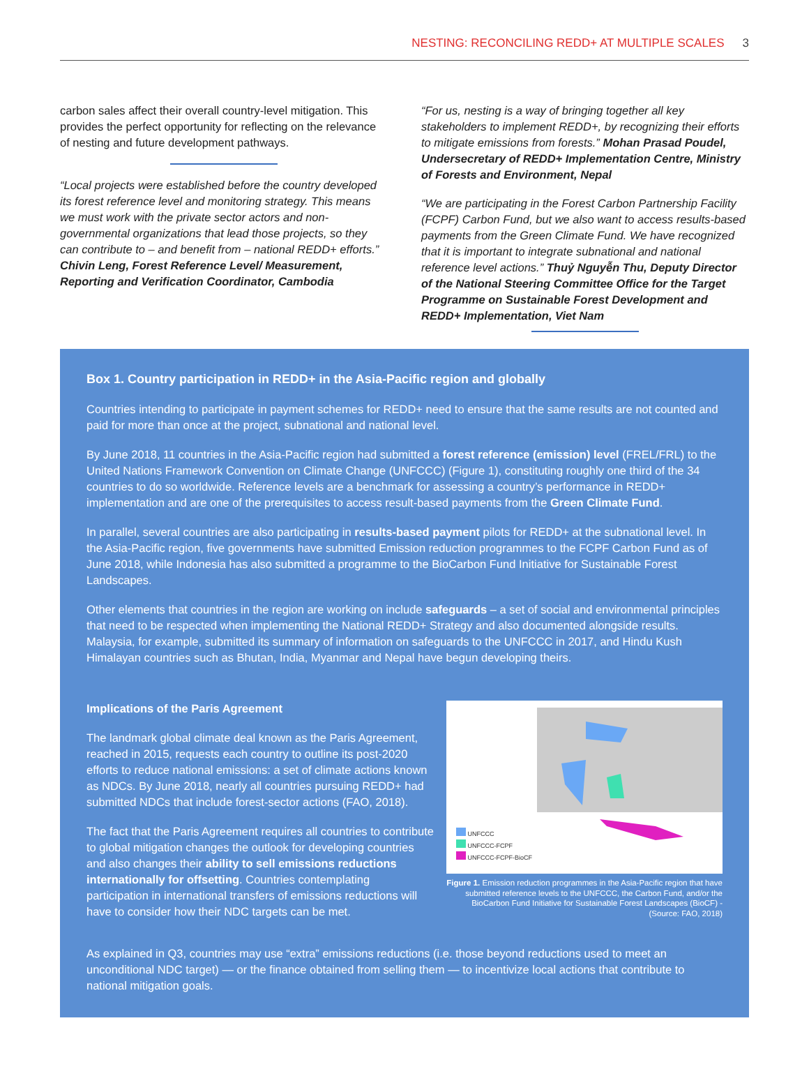NESTING: RECONCILING REDD+ AT MULTIPLE SCALES 3
carbon sales affect their overall country-level mitigation. This provides the perfect opportunity for reflecting on the relevance of nesting and future development pathways.
“Local projects were established before the country developed its forest reference level and monitoring strategy. This means we must work with the private sector actors and non-governmental organizations that lead those projects, so they can contribute to – and benefit from – national REDD+ efforts.” Chivin Leng, Forest Reference Level/ Measurement, Reporting and Verification Coordinator, Cambodia
“For us, nesting is a way of bringing together all key stakeholders to implement REDD+, by recognizing their efforts to mitigate emissions from forests.” Mohan Prasad Poudel, Undersecretary of REDD+ Implementation Centre, Ministry of Forests and Environment, Nepal
“We are participating in the Forest Carbon Partnership Facility (FCPF) Carbon Fund, but we also want to access results-based payments from the Green Climate Fund. We have recognized that it is important to integrate subnational and national reference level actions.” Thuỷ Nguyễn Thu, Deputy Director of the National Steering Committee Office for the Target Programme on Sustainable Forest Development and REDD+ Implementation, Viet Nam
Box 1. Country participation in REDD+ in the Asia-Pacific region and globally
Countries intending to participate in payment schemes for REDD+ need to ensure that the same results are not counted and paid for more than once at the project, subnational and national level.
By June 2018, 11 countries in the Asia-Pacific region had submitted a forest reference (emission) level (FREL/FRL) to the United Nations Framework Convention on Climate Change (UNFCCC) (Figure 1), constituting roughly one third of the 34 countries to do so worldwide. Reference levels are a benchmark for assessing a country’s performance in REDD+ implementation and are one of the prerequisites to access result-based payments from the Green Climate Fund.
In parallel, several countries are also participating in results-based payment pilots for REDD+ at the subnational level. In the Asia-Pacific region, five governments have submitted Emission reduction programmes to the FCPF Carbon Fund as of June 2018, while Indonesia has also submitted a programme to the BioCarbon Fund Initiative for Sustainable Forest Landscapes.
Other elements that countries in the region are working on include safeguards – a set of social and environmental principles that need to be respected when implementing the National REDD+ Strategy and also documented alongside results. Malaysia, for example, submitted its summary of information on safeguards to the UNFCCC in 2017, and Hindu Kush Himalayan countries such as Bhutan, India, Myanmar and Nepal have begun developing theirs.
Implications of the Paris Agreement
The landmark global climate deal known as the Paris Agreement, reached in 2015, requests each country to outline its post-2020 efforts to reduce national emissions: a set of climate actions known as NDCs. By June 2018, nearly all countries pursuing REDD+ had submitted NDCs that include forest-sector actions (FAO, 2018).
The fact that the Paris Agreement requires all countries to contribute to global mitigation changes the outlook for developing countries and also changes their ability to sell emissions reductions internationally for offsetting. Countries contemplating participation in international transfers of emissions reductions will have to consider how their NDC targets can be met.
UNFCCC
UNFCCC-FCPF
UNFCCC-FCPF-BioCF
Figure 1. Emission reduction programmes in the Asia-Pacific region that have submitted reference levels to the UNFCCC, the Carbon Fund, and/or the BioCarbon Fund Initiative for Sustainable Forest Landscapes (BioCF) - (Source: FAO, 2018)
As explained in Q3, countries may use “extra” emissions reductions (i.e. those beyond reductions used to meet an unconditional NDC target) — or the finance obtained from selling them — to incentivize local actions that contribute to national mitigation goals.